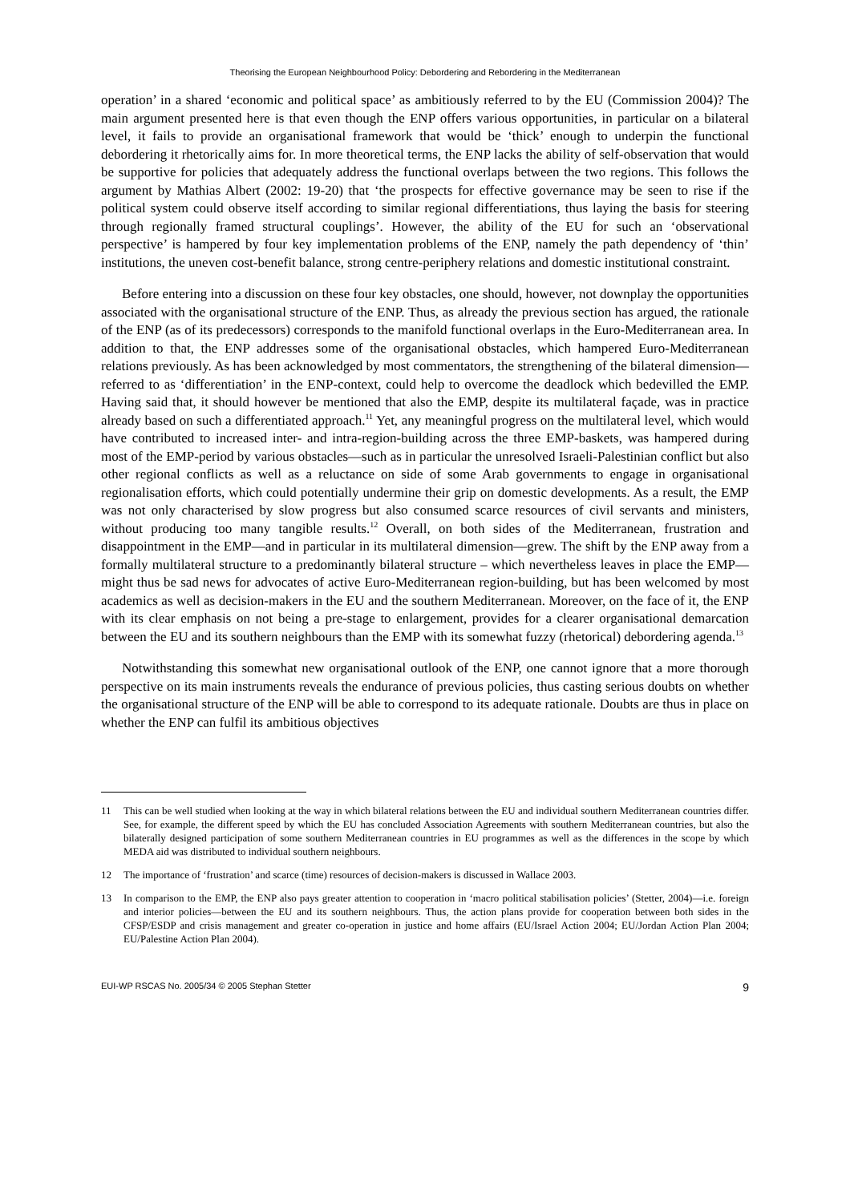Theorising the European Neighbourhood Policy: Debordering and Rebordering in the Mediterranean
operation’ in a shared ‘economic and political space’ as ambitiously referred to by the EU (Commission 2004)? The main argument presented here is that even though the ENP offers various opportunities, in particular on a bilateral level, it fails to provide an organisational framework that would be ‘thick’ enough to underpin the functional debordering it rhetorically aims for. In more theoretical terms, the ENP lacks the ability of self-observation that would be supportive for policies that adequately address the functional overlaps between the two regions. This follows the argument by Mathias Albert (2002: 19-20) that ‘the prospects for effective governance may be seen to rise if the political system could observe itself according to similar regional differentiations, thus laying the basis for steering through regionally framed structural couplings’. However, the ability of the EU for such an ‘observational perspective’ is hampered by four key implementation problems of the ENP, namely the path dependency of ‘thin’ institutions, the uneven cost-benefit balance, strong centre-periphery relations and domestic institutional constraint.
Before entering into a discussion on these four key obstacles, one should, however, not downplay the opportunities associated with the organisational structure of the ENP. Thus, as already the previous section has argued, the rationale of the ENP (as of its predecessors) corresponds to the manifold functional overlaps in the Euro-Mediterranean area. In addition to that, the ENP addresses some of the organisational obstacles, which hampered Euro-Mediterranean relations previously. As has been acknowledged by most commentators, the strengthening of the bilateral dimension—referred to as ‘differentiation’ in the ENP-context, could help to overcome the deadlock which bedevilled the EMP. Having said that, it should however be mentioned that also the EMP, despite its multilateral façade, was in practice already based on such a differentiated approach.<sup>11</sup> Yet, any meaningful progress on the multilateral level, which would have contributed to increased inter- and intra-region-building across the three EMP-baskets, was hampered during most of the EMP-period by various obstacles—such as in particular the unresolved Israeli-Palestinian conflict but also other regional conflicts as well as a reluctance on side of some Arab governments to engage in organisational regionalisation efforts, which could potentially undermine their grip on domestic developments. As a result, the EMP was not only characterised by slow progress but also consumed scarce resources of civil servants and ministers, without producing too many tangible results.<sup>12</sup> Overall, on both sides of the Mediterranean, frustration and disappointment in the EMP—and in particular in its multilateral dimension—grew. The shift by the ENP away from a formally multilateral structure to a predominantly bilateral structure – which nevertheless leaves in place the EMP—might thus be sad news for advocates of active Euro-Mediterranean region-building, but has been welcomed by most academics as well as decision-makers in the EU and the southern Mediterranean. Moreover, on the face of it, the ENP with its clear emphasis on not being a pre-stage to enlargement, provides for a clearer organisational demarcation between the EU and its southern neighbours than the EMP with its somewhat fuzzy (rhetorical) debordering agenda.<sup>13</sup>
Notwithstanding this somewhat new organisational outlook of the ENP, one cannot ignore that a more thorough perspective on its main instruments reveals the endurance of previous policies, thus casting serious doubts on whether the organisational structure of the ENP will be able to correspond to its adequate rationale. Doubts are thus in place on whether the ENP can fulfil its ambitious objectives
11 This can be well studied when looking at the way in which bilateral relations between the EU and individual southern Mediterranean countries differ. See, for example, the different speed by which the EU has concluded Association Agreements with southern Mediterranean countries, but also the bilaterally designed participation of some southern Mediterranean countries in EU programmes as well as the differences in the scope by which MEDA aid was distributed to individual southern neighbours.
12 The importance of ‘frustration’ and scarce (time) resources of decision-makers is discussed in Wallace 2003.
13 In comparison to the EMP, the ENP also pays greater attention to cooperation in ‘macro political stabilisation policies’ (Stetter, 2004)—i.e. foreign and interior policies—between the EU and its southern neighbours. Thus, the action plans provide for cooperation between both sides in the CFSP/ESDP and crisis management and greater co-operation in justice and home affairs (EU/Israel Action 2004; EU/Jordan Action Plan 2004; EU/Palestine Action Plan 2004).
EUI-WP RSCAS No. 2005/34 © 2005 Stephan Stetter 9